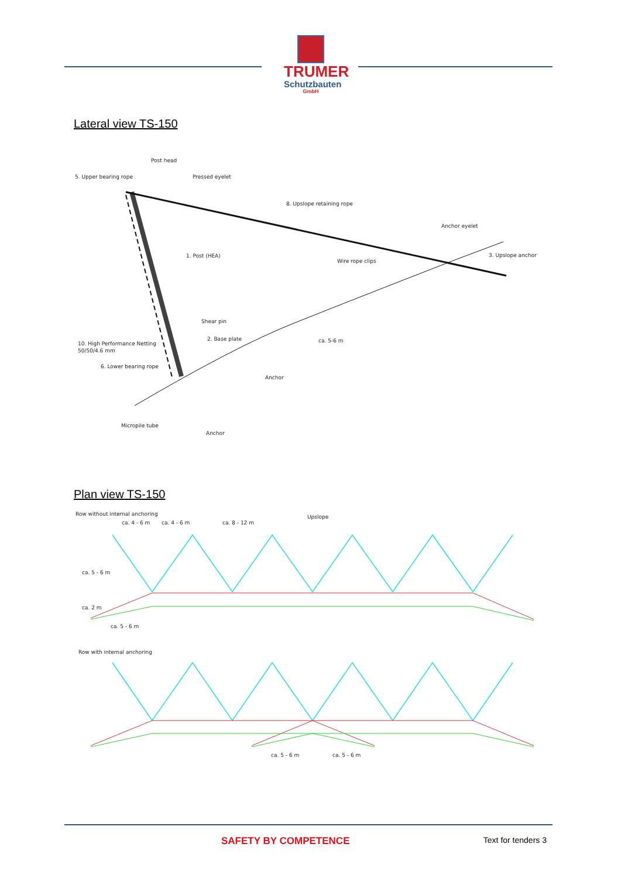TRUMER
Schutzbauten
GmbH
Lateral view TS-150
Post head
5. Upper bearing rope
Pressed eyelet
8. Upslope retaining rope
Anchor eyelet
1. Post (HEA)
Wire rope clips
3. Upslope anchor
Shear pin
ca. 5-6 m
2. Base plate
10. High Performance Netting
50/50/4.6 mm
6. Lower bearing rope
Anchor
Micropile tube
Anchor
Plan view TS-150
Row without internal anchoring
ca. 4 - 6 m
ca. 4 - 6 m
ca. 8 - 12 m
Upslope
ca. 5 - 6 m
ca. 2 m
ca. 5 - 6 m
Row with internal anchoring
ca. 5 - 6 m
ca. 5 - 6 m
SAFETY BY COMPETENCE Text for tenders 3